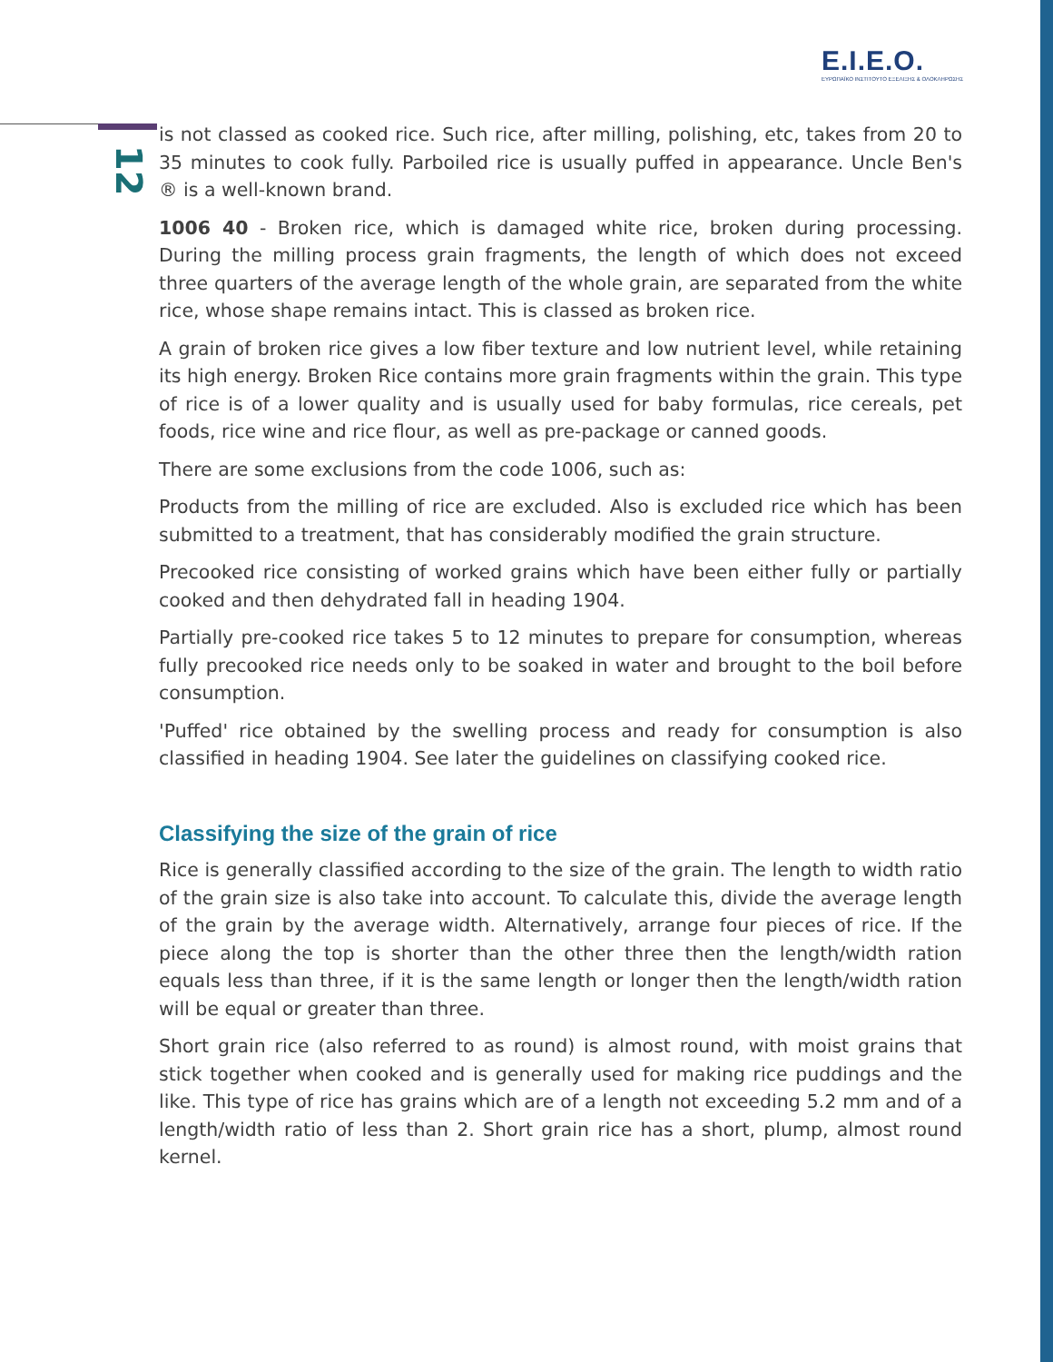E.I.E.O.
ΕΥΡΩΠΑΪΚΟ ΙΝΣΤΙΤΟΥΤΟ ΕΞΕΛΙΞΗΣ & ΟΛΟΚΛΗΡΩΣΗΣ
12
is not classed as cooked rice. Such rice, after milling, polishing, etc, takes from 20 to 35 minutes to cook fully. Parboiled rice is usually puffed in appearance. Uncle Ben's ® is a well-known brand.
1006 40 - Broken rice, which is damaged white rice, broken during processing. During the milling process grain fragments, the length of which does not exceed three quarters of the average length of the whole grain, are separated from the white rice, whose shape remains intact. This is classed as broken rice.
A grain of broken rice gives a low fiber texture and low nutrient level, while retaining its high energy. Broken Rice contains more grain fragments within the grain. This type of rice is of a lower quality and is usually used for baby formulas, rice cereals, pet foods, rice wine and rice flour, as well as pre-package or canned goods.
There are some exclusions from the code 1006, such as:
Products from the milling of rice are excluded. Also is excluded rice which has been submitted to a treatment, that has considerably modified the grain structure.
Precooked rice consisting of worked grains which have been either fully or partially cooked and then dehydrated fall in heading 1904.
Partially pre-cooked rice takes 5 to 12 minutes to prepare for consumption, whereas fully precooked rice needs only to be soaked in water and brought to the boil before consumption.
'Puffed' rice obtained by the swelling process and ready for consumption is also classified in heading 1904. See later the guidelines on classifying cooked rice.
Classifying the size of the grain of rice
Rice is generally classified according to the size of the grain. The length to width ratio of the grain size is also take into account. To calculate this, divide the average length of the grain by the average width. Alternatively, arrange four pieces of rice. If the piece along the top is shorter than the other three then the length/width ration equals less than three, if it is the same length or longer then the length/width ration will be equal or greater than three.
Short grain rice (also referred to as round) is almost round, with moist grains that stick together when cooked and is generally used for making rice puddings and the like. This type of rice has grains which are of a length not exceeding 5.2 mm and of a length/width ratio of less than 2. Short grain rice has a short, plump, almost round kernel.